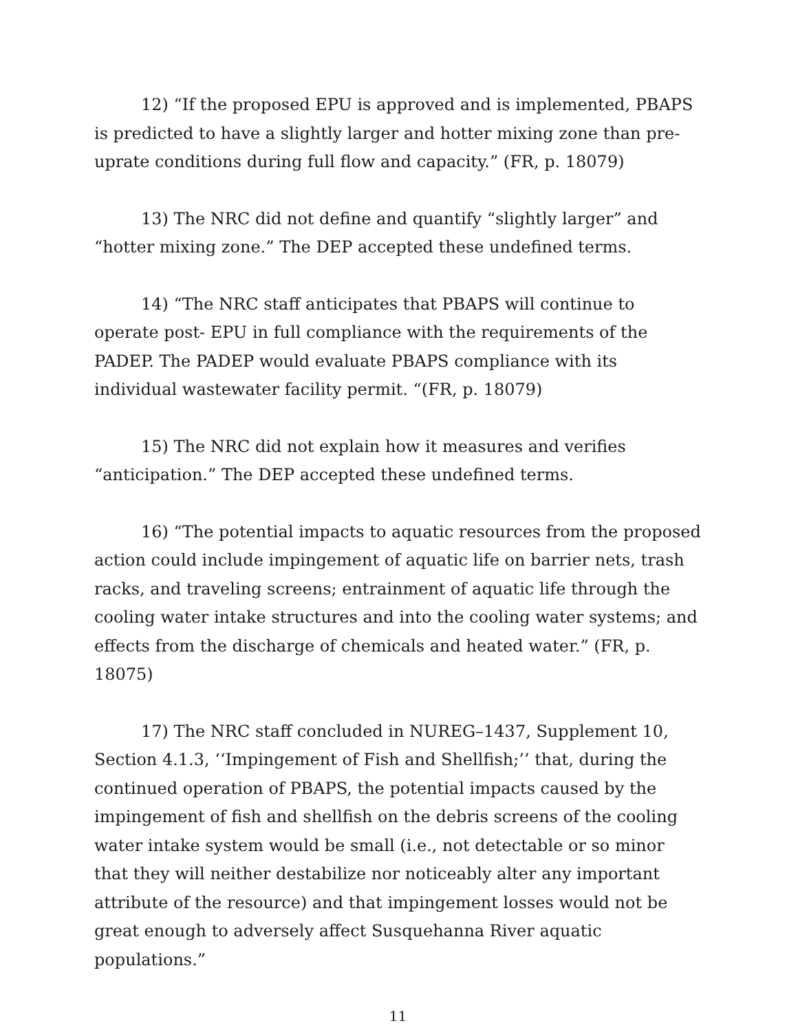12) “If the proposed EPU is approved and is implemented, PBAPS is predicted to have a slightly larger and hotter mixing zone than pre-uprate conditions during full flow and capacity.” (FR, p. 18079)
13) The NRC did not define and quantify “slightly larger” and “hotter mixing zone.” The DEP accepted these undefined terms.
14) “The NRC staff anticipates that PBAPS will continue to operate post- EPU in full compliance with the requirements of the PADEP. The PADEP would evaluate PBAPS compliance with its individual wastewater facility permit. “(FR, p. 18079)
15) The NRC did not explain how it measures and verifies “anticipation.” The DEP accepted these undefined terms.
16) “The potential impacts to aquatic resources from the proposed action could include impingement of aquatic life on barrier nets, trash racks, and traveling screens; entrainment of aquatic life through the cooling water intake structures and into the cooling water systems; and effects from the discharge of chemicals and heated water.” (FR, p. 18075)
17) The NRC staff concluded in NUREG–1437, Supplement 10, Section 4.1.3, ‘‘Impingement of Fish and Shellfish;’’ that, during the continued operation of PBAPS, the potential impacts caused by the impingement of fish and shellfish on the debris screens of the cooling water intake system would be small (i.e., not detectable or so minor that they will neither destabilize nor noticeably alter any important attribute of the resource) and that impingement losses would not be great enough to adversely affect Susquehanna River aquatic populations.”
11